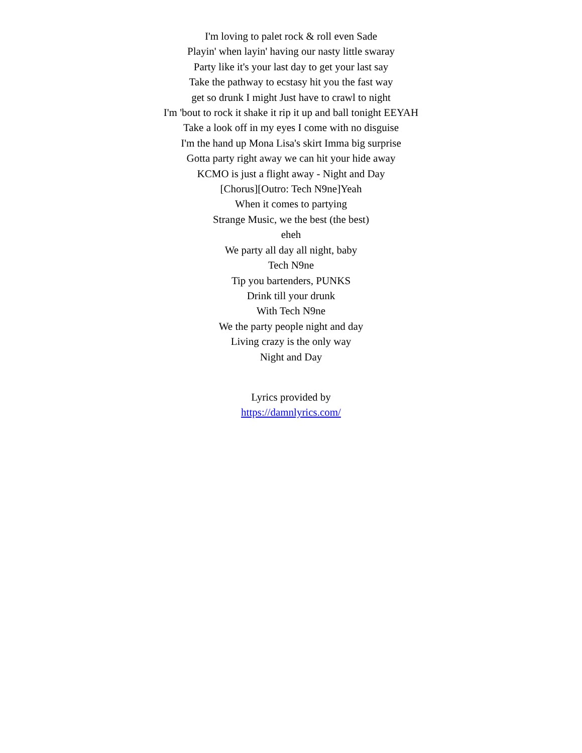I'm loving to palet rock & roll even Sade
Playin' when layin' having our nasty little swaray
Party like it's your last day to get your last say
Take the pathway to ecstasy hit you the fast way
get so drunk I might Just have to crawl to night
I'm 'bout to rock it shake it rip it up and ball tonight EEYAH
Take a look off in my eyes I come with no disguise
I'm the hand up Mona Lisa's skirt Imma big surprise
Gotta party right away we can hit your hide away
KCMO is just a flight away - Night and Day
[Chorus][Outro: Tech N9ne]Yeah
When it comes to partying
Strange Music, we the best (the best)
eheh
We party all day all night, baby
Tech N9ne
Tip you bartenders, PUNKS
Drink till your drunk
With Tech N9ne
We the party people night and day
Living crazy is the only way
Night and Day
Lyrics provided by
https://damnlyrics.com/